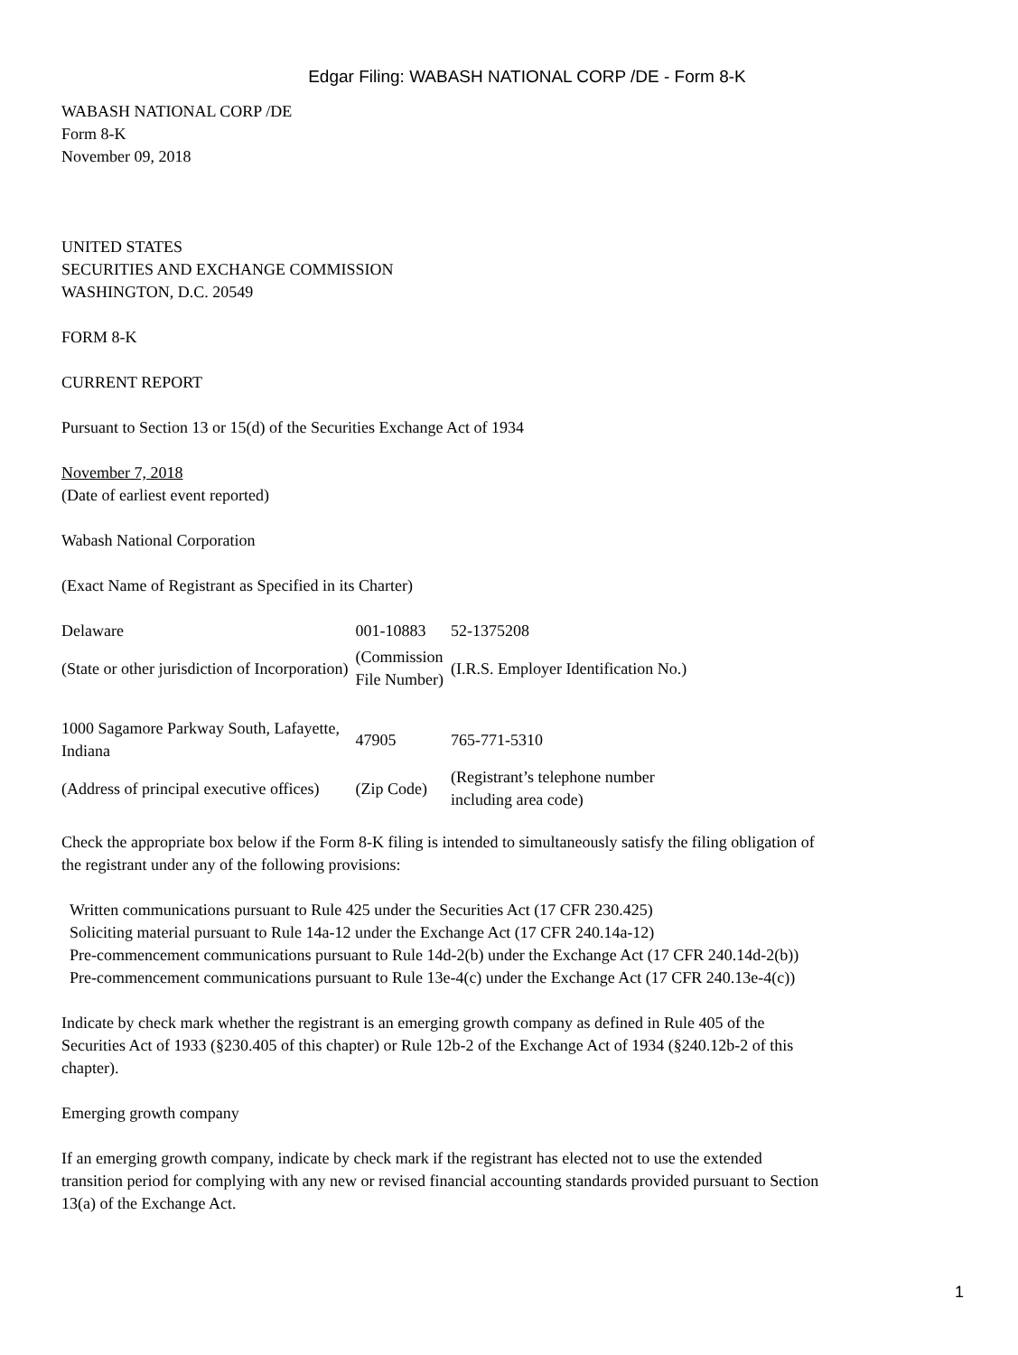Edgar Filing: WABASH NATIONAL CORP /DE - Form 8-K
WABASH NATIONAL CORP /DE
Form 8-K
November 09, 2018
UNITED STATES
SECURITIES AND EXCHANGE COMMISSION
WASHINGTON, D.C. 20549
FORM 8-K
CURRENT REPORT
Pursuant to Section 13 or 15(d) of the Securities Exchange Act of 1934
November 7, 2018
(Date of earliest event reported)
Wabash National Corporation
(Exact Name of Registrant as Specified in its Charter)
| Delaware | 001-10883 | 52-1375208 |
| (State or other jurisdiction of Incorporation) | (Commission File Number) | (I.R.S. Employer Identification No.) |
| 1000 Sagamore Parkway South, Lafayette, Indiana | 47905 | 765-771-5310 |
| (Address of principal executive offices) | (Zip Code) | (Registrant’s telephone number including area code) |
Check the appropriate box below if the Form 8-K filing is intended to simultaneously satisfy the filing obligation of the registrant under any of the following provisions:
Written communications pursuant to Rule 425 under the Securities Act (17 CFR 230.425)
Soliciting material pursuant to Rule 14a-12 under the Exchange Act (17 CFR 240.14a-12)
Pre-commencement communications pursuant to Rule 14d-2(b) under the Exchange Act (17 CFR 240.14d-2(b))
Pre-commencement communications pursuant to Rule 13e-4(c) under the Exchange Act (17 CFR 240.13e-4(c))
Indicate by check mark whether the registrant is an emerging growth company as defined in Rule 405 of the Securities Act of 1933 (§230.405 of this chapter) or Rule 12b-2 of the Exchange Act of 1934 (§240.12b-2 of this chapter).
Emerging growth company
If an emerging growth company, indicate by check mark if the registrant has elected not to use the extended transition period for complying with any new or revised financial accounting standards provided pursuant to Section 13(a) of the Exchange Act.
1